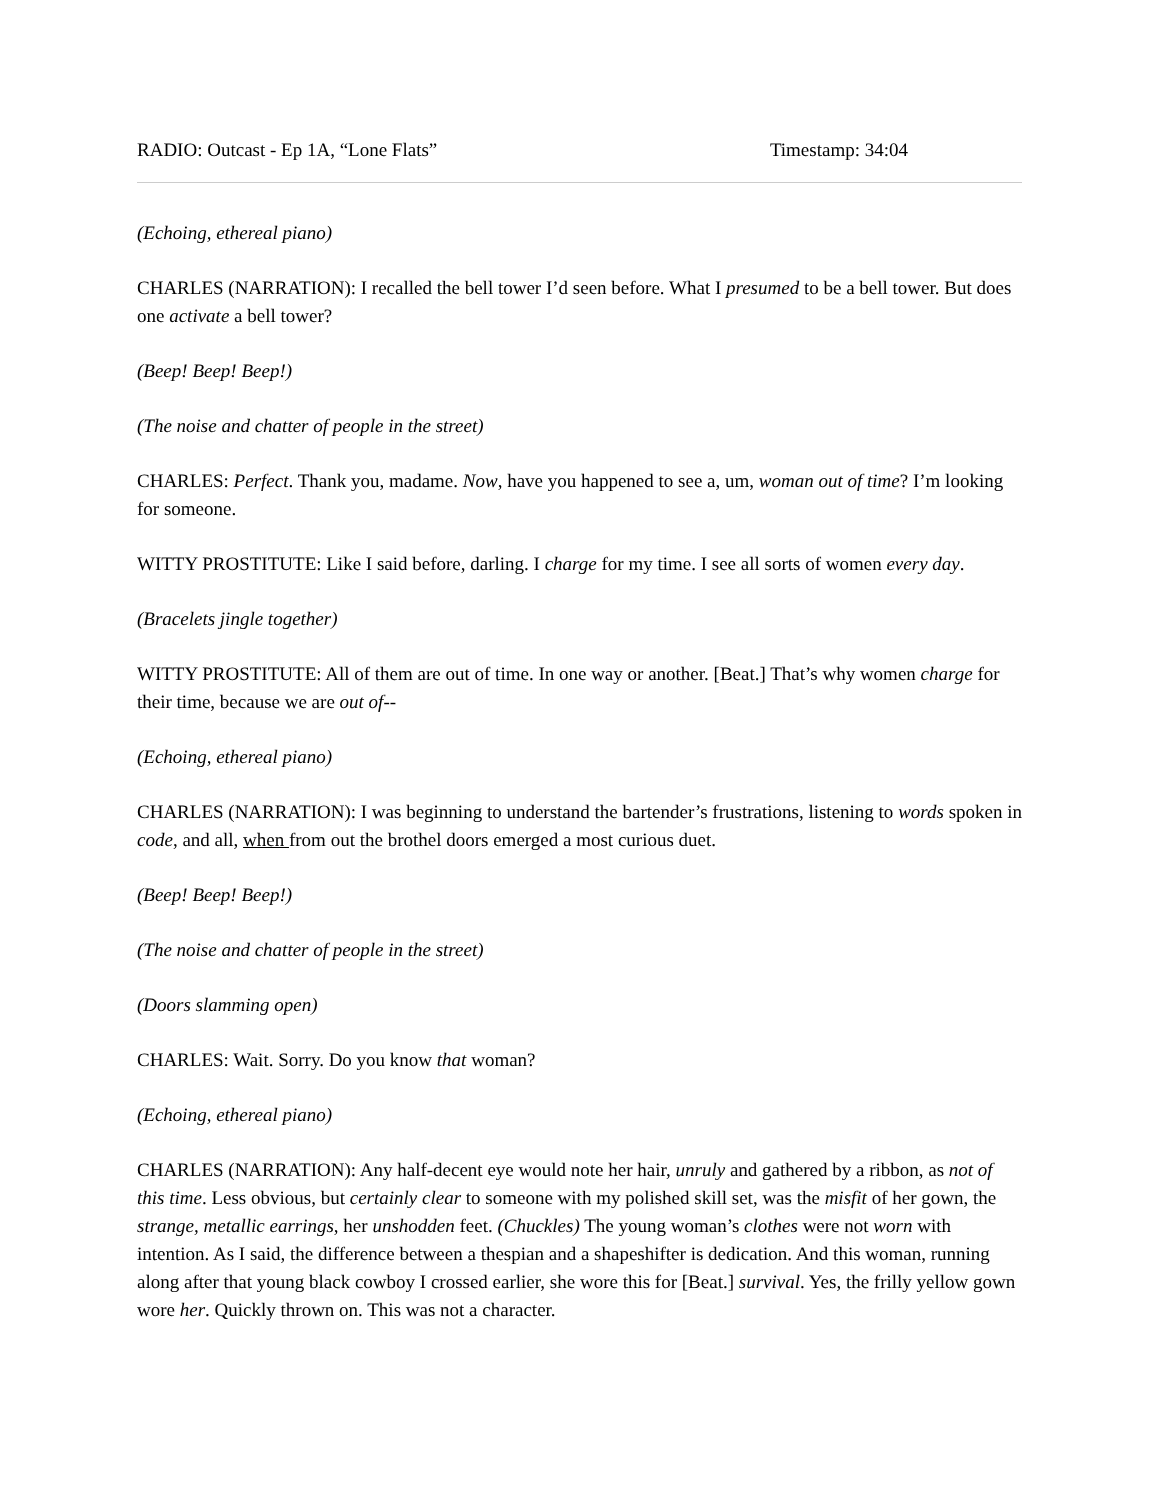RADIO: Outcast - Ep 1A, “Lone Flats” Timestamp: 34:04
(Echoing, ethereal piano)
CHARLES (NARRATION): I recalled the bell tower I’d seen before. What I presumed to be a bell tower. But does one activate a bell tower?
(Beep! Beep! Beep!)
(The noise and chatter of people in the street)
CHARLES: Perfect. Thank you, madame. Now, have you happened to see a, um, woman out of time? I’m looking for someone.
WITTY PROSTITUTE: Like I said before, darling. I charge for my time. I see all sorts of women every day.
(Bracelets jingle together)
WITTY PROSTITUTE: All of them are out of time. In one way or another. [Beat.] That’s why women charge for their time, because we are out of--
(Echoing, ethereal piano)
CHARLES (NARRATION): I was beginning to understand the bartender’s frustrations, listening to words spoken in code, and all, when from out the brothel doors emerged a most curious duet.
(Beep! Beep! Beep!)
(The noise and chatter of people in the street)
(Doors slamming open)
CHARLES: Wait. Sorry. Do you know that woman?
(Echoing, ethereal piano)
CHARLES (NARRATION): Any half-decent eye would note her hair, unruly and gathered by a ribbon, as not of this time. Less obvious, but certainly clear to someone with my polished skill set, was the misfit of her gown, the strange, metallic earrings, her unshodden feet. (Chuckles) The young woman’s clothes were not worn with intention. As I said, the difference between a thespian and a shapeshifter is dedication. And this woman, running along after that young black cowboy I crossed earlier, she wore this for [Beat.] survival. Yes, the frilly yellow gown wore her. Quickly thrown on. This was not a character.